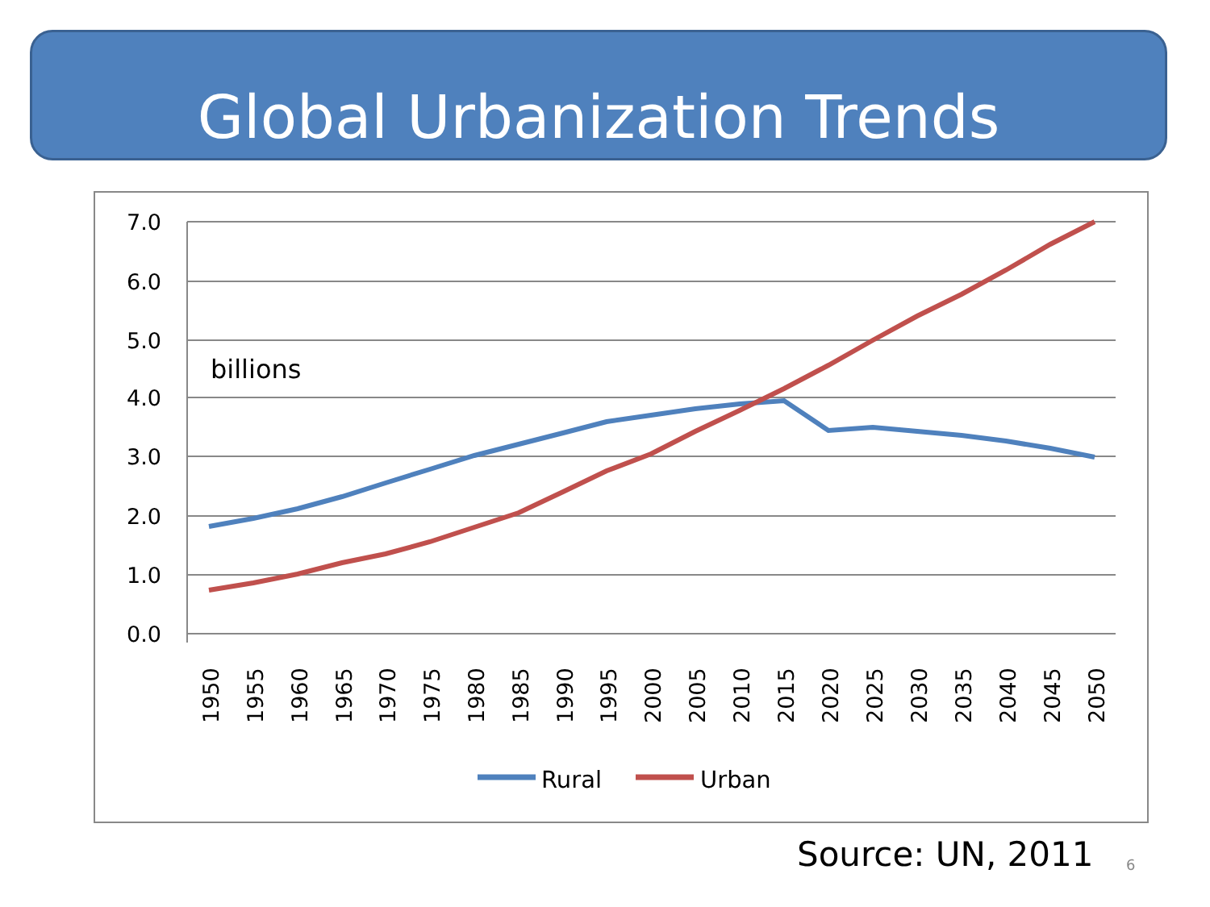Global Urbanization Trends
7.0
6.0
5.0
4.0
3.0
2.0
1.0
0.0
billions
1950
1955
1960
1965
1970
1975
1980
1985
1990
1995
2000
2005
2010
2015
2020
2025
2030
2035
2040
2045
2050
Rural
Urban
Source: UN, 2011 6